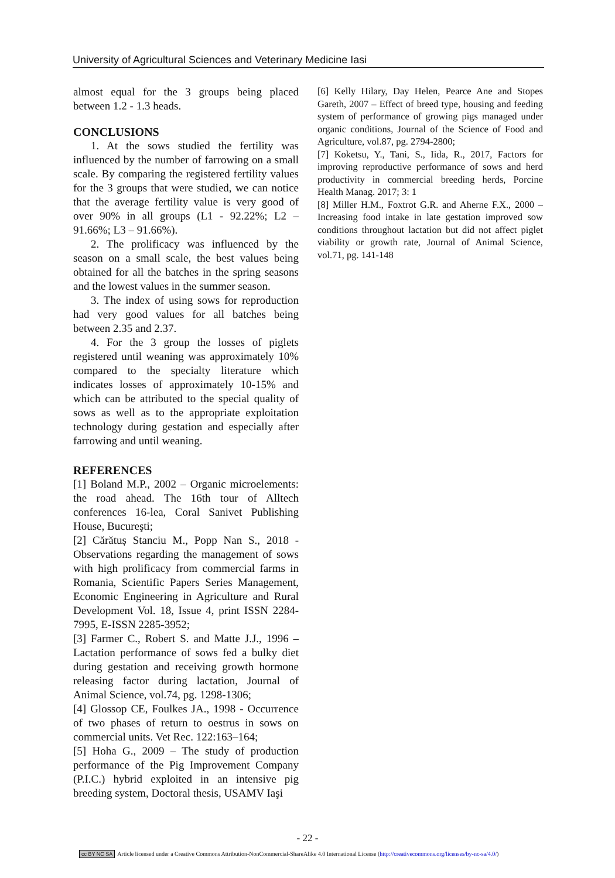University of Agricultural Sciences and Veterinary Medicine Iasi
almost equal for the 3 groups being placed between 1.2 - 1.3 heads.
CONCLUSIONS
1. At the sows studied the fertility was influenced by the number of farrowing on a small scale. By comparing the registered fertility values for the 3 groups that were studied, we can notice that the average fertility value is very good of over 90% in all groups (L1 - 92.22%; L2 – 91.66%; L3 – 91.66%).
2. The prolificacy was influenced by the season on a small scale, the best values being obtained for all the batches in the spring seasons and the lowest values in the summer season.
3. The index of using sows for reproduction had very good values for all batches being between 2.35 and 2.37.
4. For the 3 group the losses of piglets registered until weaning was approximately 10% compared to the specialty literature which indicates losses of approximately 10-15% and which can be attributed to the special quality of sows as well as to the appropriate exploitation technology during gestation and especially after farrowing and until weaning.
REFERENCES
[1] Boland M.P., 2002 – Organic microelements: the road ahead. The 16th tour of Alltech conferences 16-lea, Coral Sanivet Publishing House, Bucureşti;
[2] Cărătuș Stanciu M., Popp Nan S., 2018 - Observations regarding the management of sows with high prolificacy from commercial farms in Romania, Scientific Papers Series Management, Economic Engineering in Agriculture and Rural Development Vol. 18, Issue 4, print ISSN 2284-7995, E-ISSN 2285-3952;
[3] Farmer C., Robert S. and Matte J.J., 1996 – Lactation performance of sows fed a bulky diet during gestation and receiving growth hormone releasing factor during lactation, Journal of Animal Science, vol.74, pg. 1298-1306;
[4] Glossop CE, Foulkes JA., 1998 - Occurrence of two phases of return to oestrus in sows on commercial units. Vet Rec. 122:163–164;
[5] Hoha G., 2009 – The study of production performance of the Pig Improvement Company (P.I.C.) hybrid exploited in an intensive pig breeding system, Doctoral thesis, USAMV Iaşi
[6] Kelly Hilary, Day Helen, Pearce Ane and Stopes Gareth, 2007 – Effect of breed type, housing and feeding system of performance of growing pigs managed under organic conditions, Journal of the Science of Food and Agriculture, vol.87, pg. 2794-2800;
[7] Koketsu, Y., Tani, S., Iida, R., 2017, Factors for improving reproductive performance of sows and herd productivity in commercial breeding herds, Porcine Health Manag. 2017; 3: 1
[8] Miller H.M., Foxtrot G.R. and Aherne F.X., 2000 – Increasing food intake in late gestation improved sow conditions throughout lactation but did not affect piglet viability or growth rate, Journal of Animal Science, vol.71, pg. 141-148
- 22 -
cc BY NC SA Article licensed under a Creative Commons Attribution-NonCommercial-ShareAlike 4.0 International License (http://creativecommons.org/licenses/by-nc-sa/4.0/)